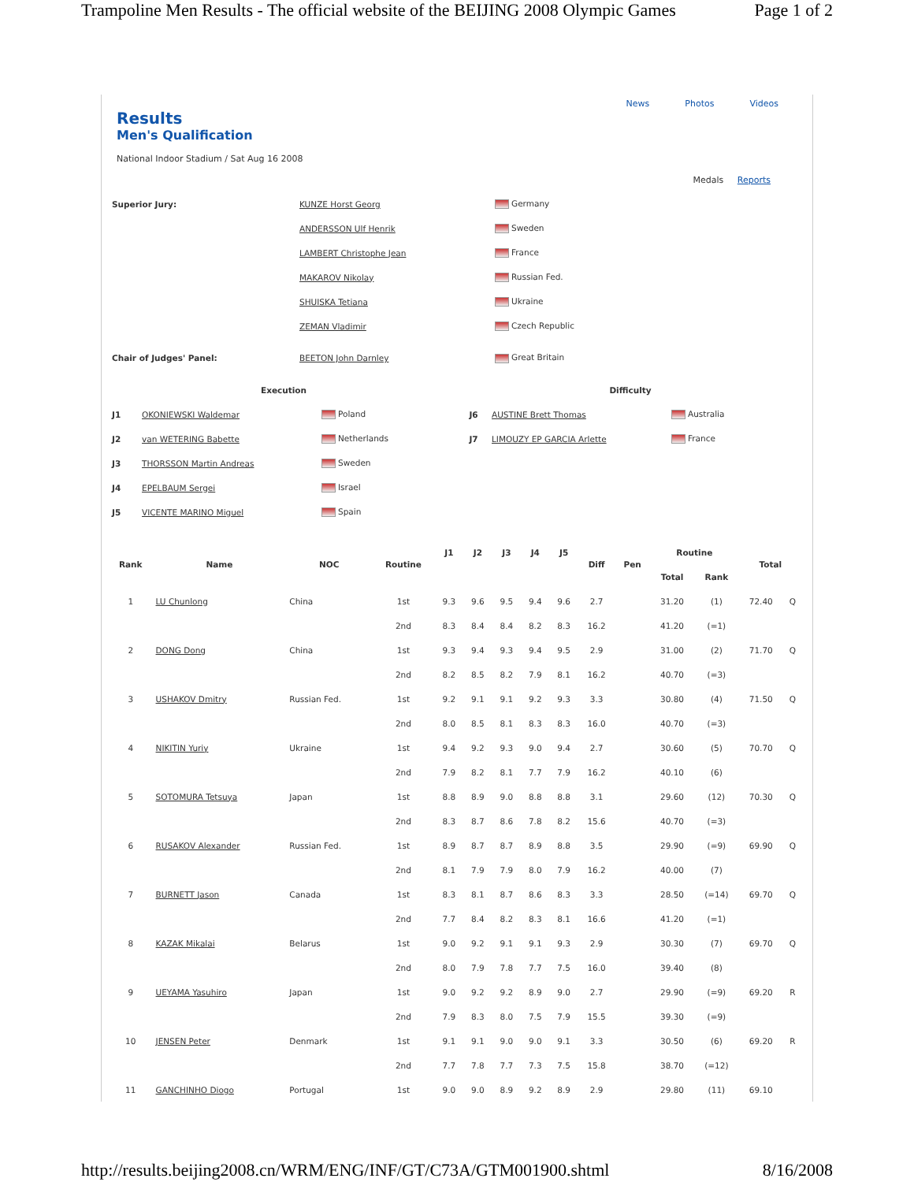Trampoline Men Results - The official website of the BEIJING 2008 Olympic Games Page 1 of 2
News Photos Videos
Results
Men's Qualification
National Indoor Stadium / Sat Aug 16 2008
Medals Reports
| Superior Jury: | KUNZE Horst Georg | Germany |
| | ANDERSSON Ulf Henrik | Sweden |
| | LAMBERT Christophe Jean | France |
| | MAKAROV Nikolay | Russian Fed. |
| | SHUISKA Tetiana | Ukraine |
| | ZEMAN Vladimir | Czech Republic |
| Chair of Judges' Panel: | BEETON John Darnley | Great Britain |
| Execution | | | Difficulty | | |
| --- | --- | --- | --- | --- | --- |
| J1 | OKONIEWSKI Waldemar | Poland | J6 | AUSTINE Brett Thomas | Australia |
| J2 | van WETERING Babette | Netherlands | J7 | LIMOUZY EP GARCIA Arlette | France |
| J3 | THORSSON Martin Andreas | Sweden | | | |
| J4 | EPELBAUM Sergei | Israel | | | |
| J5 | VICENTE MARINO Miguel | Spain | | | |
| Rank | Name | NOC | Routine | J1 | J2 | J3 | J4 | J5 | Diff | Pen | Routine | | Total | |
| --- | --- | --- | --- | --- | --- | --- | --- | --- | --- | --- | --- | --- | --- | --- |
| | | | | | | | | | | | Total | Rank | | |
| 1 | LU Chunlong | China | 1st | 9.3 | 9.6 | 9.5 | 9.4 | 9.6 | 2.7 | | 31.20 | (1) | 72.40 | Q |
| | | | 2nd | 8.3 | 8.4 | 8.4 | 8.2 | 8.3 | 16.2 | | 41.20 | (=1) | | |
| 2 | DONG Dong | China | 1st | 9.3 | 9.4 | 9.3 | 9.4 | 9.5 | 2.9 | | 31.00 | (2) | 71.70 | Q |
| | | | 2nd | 8.2 | 8.5 | 8.2 | 7.9 | 8.1 | 16.2 | | 40.70 | (=3) | | |
| 3 | USHAKOV Dmitry | Russian Fed. | 1st | 9.2 | 9.1 | 9.1 | 9.2 | 9.3 | 3.3 | | 30.80 | (4) | 71.50 | Q |
| | | | 2nd | 8.0 | 8.5 | 8.1 | 8.3 | 8.3 | 16.0 | | 40.70 | (=3) | | |
| 4 | NIKITIN Yuriy | Ukraine | 1st | 9.4 | 9.2 | 9.3 | 9.0 | 9.4 | 2.7 | | 30.60 | (5) | 70.70 | Q |
| | | | 2nd | 7.9 | 8.2 | 8.1 | 7.7 | 7.9 | 16.2 | | 40.10 | (6) | | |
| 5 | SOTOMURA Tetsuya | Japan | 1st | 8.8 | 8.9 | 9.0 | 8.8 | 8.8 | 3.1 | | 29.60 | (12) | 70.30 | Q |
| | | | 2nd | 8.3 | 8.7 | 8.6 | 7.8 | 8.2 | 15.6 | | 40.70 | (=3) | | |
| 6 | RUSAKOV Alexander | Russian Fed. | 1st | 8.9 | 8.7 | 8.7 | 8.9 | 8.8 | 3.5 | | 29.90 | (=9) | 69.90 | Q |
| | | | 2nd | 8.1 | 7.9 | 7.9 | 8.0 | 7.9 | 16.2 | | 40.00 | (7) | | |
| 7 | BURNETT Jason | Canada | 1st | 8.3 | 8.1 | 8.7 | 8.6 | 8.3 | 3.3 | | 28.50 | (=14) | 69.70 | Q |
| | | | 2nd | 7.7 | 8.4 | 8.2 | 8.3 | 8.1 | 16.6 | | 41.20 | (=1) | | |
| 8 | KAZAK Mikalai | Belarus | 1st | 9.0 | 9.2 | 9.1 | 9.1 | 9.3 | 2.9 | | 30.30 | (7) | 69.70 | Q |
| | | | 2nd | 8.0 | 7.9 | 7.8 | 7.7 | 7.5 | 16.0 | | 39.40 | (8) | | |
| 9 | UEYAMA Yasuhiro | Japan | 1st | 9.0 | 9.2 | 9.2 | 8.9 | 9.0 | 2.7 | | 29.90 | (=9) | 69.20 | R |
| | | | 2nd | 7.9 | 8.3 | 8.0 | 7.5 | 7.9 | 15.5 | | 39.30 | (=9) | | |
| 10 | JENSEN Peter | Denmark | 1st | 9.1 | 9.1 | 9.0 | 9.0 | 9.1 | 3.3 | | 30.50 | (6) | 69.20 | R |
| | | | 2nd | 7.7 | 7.8 | 7.7 | 7.3 | 7.5 | 15.8 | | 38.70 | (=12) | | |
| 11 | GANCHINHO Diogo | Portugal | 1st | 9.0 | 9.0 | 8.9 | 9.2 | 8.9 | 2.9 | | 29.80 | (11) | 69.10 | |
http://results.beijing2008.cn/WRM/ENG/INF/GT/C73A/GTM001900.shtml 8/16/2008